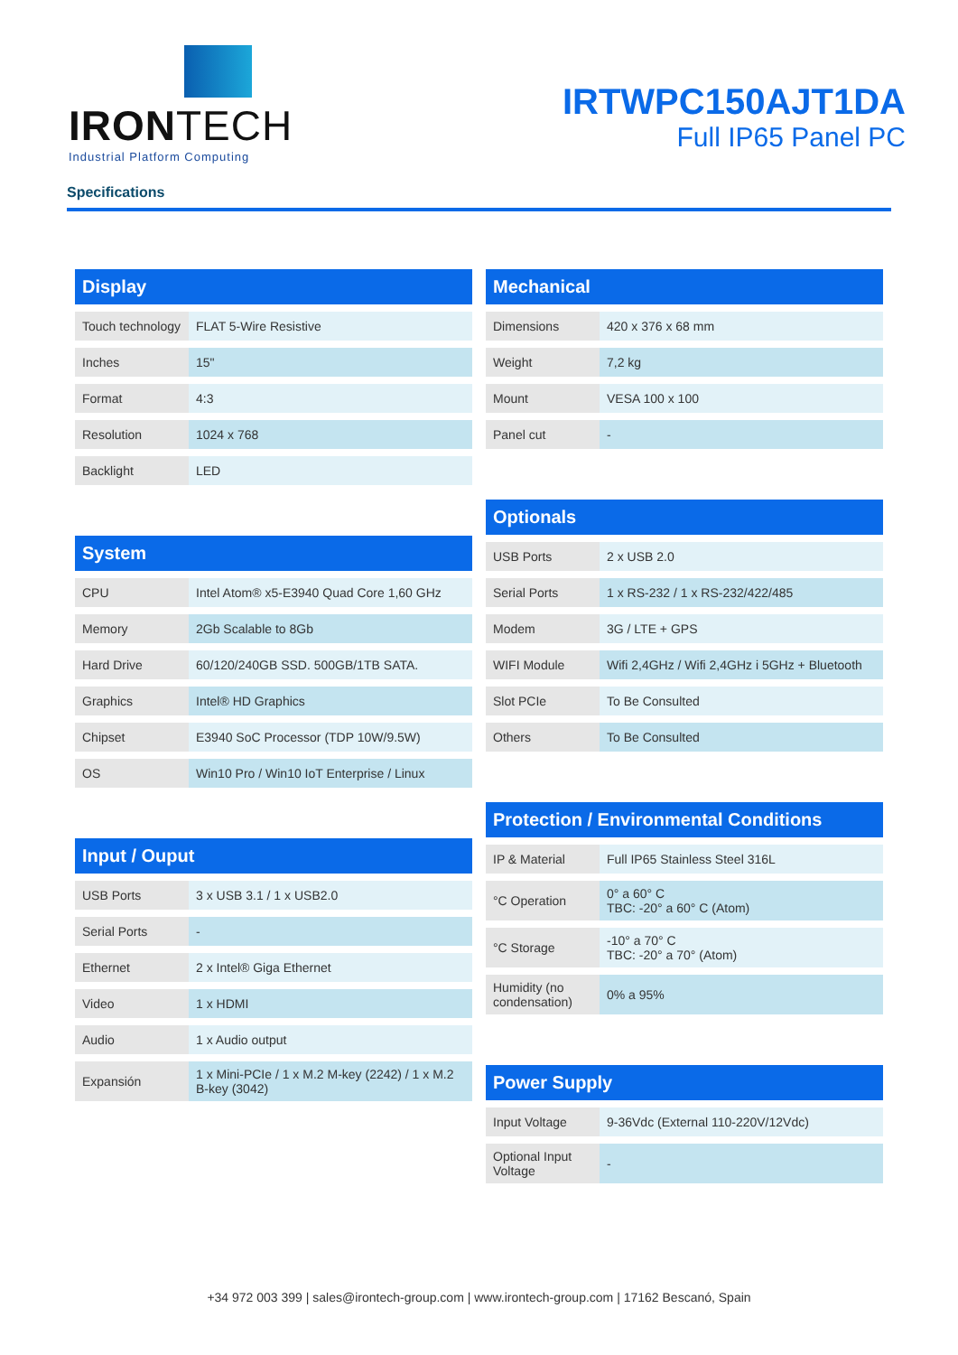IRONTECH
Industrial Platform Computing
IRTWPC150AJT1DA
Full IP65 Panel PC
Specifications
| Display | |
| --- | --- |
| Touch technology | FLAT 5-Wire Resistive |
| Inches | 15" |
| Format | 4:3 |
| Resolution | 1024 x 768 |
| Backlight | LED |
| System | |
| --- | --- |
| CPU | Intel Atom® x5-E3940 Quad Core 1,60 GHz |
| Memory | 2Gb Scalable to 8Gb |
| Hard Drive | 60/120/240GB SSD. 500GB/1TB SATA. |
| Graphics | Intel® HD Graphics |
| Chipset | E3940 SoC Processor (TDP 10W/9.5W) |
| OS | Win10 Pro / Win10 IoT Enterprise / Linux |
| Input / Ouput | |
| --- | --- |
| USB Ports | 3 x USB 3.1 / 1 x USB2.0 |
| Serial Ports | - |
| Ethernet | 2 x Intel® Giga Ethernet |
| Video | 1 x HDMI |
| Audio | 1 x Audio output |
| Expansión | 1 x Mini-PCIe / 1 x M.2 M-key (2242) / 1 x M.2 B-key (3042) |
| Mechanical | |
| --- | --- |
| Dimensions | 420 x 376 x 68 mm |
| Weight | 7,2 kg |
| Mount | VESA 100 x 100 |
| Panel cut | - |
| Optionals | |
| --- | --- |
| USB Ports | 2 x USB 2.0 |
| Serial Ports | 1 x RS-232 / 1 x RS-232/422/485 |
| Modem | 3G / LTE + GPS |
| WIFI Module | Wifi 2,4GHz / Wifi 2,4GHz i 5GHz + Bluetooth |
| Slot PCIe | To Be Consulted |
| Others | To Be Consulted |
| Protection / Environmental Conditions | |
| --- | --- |
| IP & Material | Full IP65 Stainless Steel 316L |
| °C Operation | 0° a 60° C TBC: -20° a 60° C (Atom) |
| °C Storage | -10° a 70° C TBC: -20° a 70° (Atom) |
| Humidity (no condensation) | 0% a 95% |
| Power Supply | |
| --- | --- |
| Input Voltage | 9-36Vdc (External 110-220V/12Vdc) |
| Optional Input Voltage | - |
+34 972 003 399 | sales@irontech-group.com | www.irontech-group.com | 17162 Bescanó, Spain